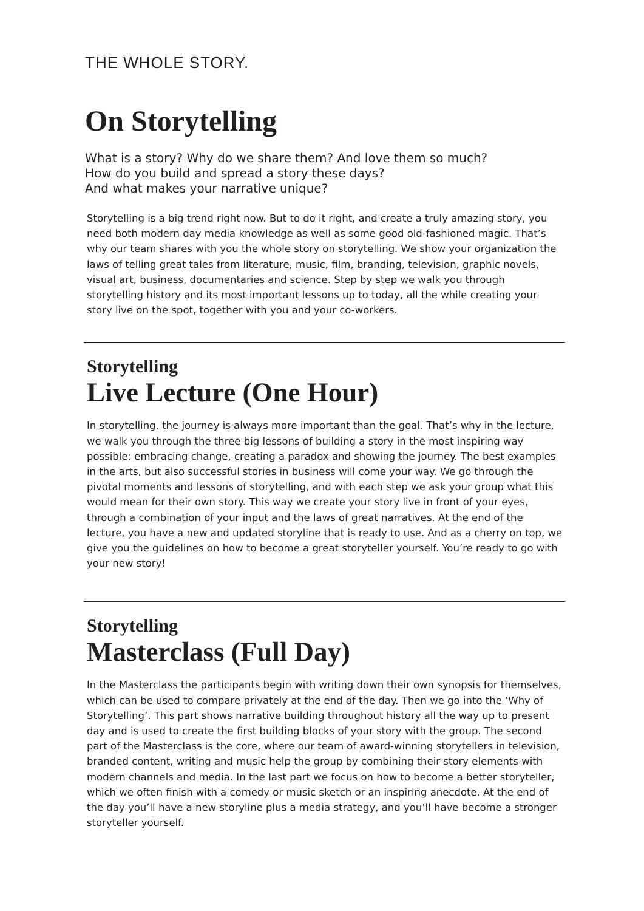THE WHOLE STORY.
On Storytelling
What is a story? Why do we share them? And love them so much?
How do you build and spread a story these days?
And what makes your narrative unique?
Storytelling is a big trend right now. But to do it right, and create a truly amazing story, you need both modern day media knowledge as well as some good old-fashioned magic. That’s why our team shares with you the whole story on storytelling. We show your organization the laws of telling great tales from literature, music, film, branding, television, graphic novels, visual art, business, documentaries and science. Step by step we walk you through storytelling history and its most important lessons up to today, all the while creating your story live on the spot, together with you and your co-workers.
Storytelling
Live Lecture (One Hour)
In storytelling, the journey is always more important than the goal. That’s why in the lecture, we walk you through the three big lessons of building a story in the most inspiring way possible: embracing change, creating a paradox and showing the journey. The best examples in the arts, but also successful stories in business will come your way. We go through the pivotal moments and lessons of storytelling, and with each step we ask your group what this would mean for their own story. This way we create your story live in front of your eyes, through a combination of your input and the laws of great narratives. At the end of the lecture, you have a new and updated storyline that is ready to use. And as a cherry on top, we give you the guidelines on how to become a great storyteller yourself. You’re ready to go with your new story!
Storytelling
Masterclass (Full Day)
In the Masterclass the participants begin with writing down their own synopsis for themselves, which can be used to compare privately at the end of the day. Then we go into the ‘Why of Storytelling’. This part shows narrative building throughout history all the way up to present day and is used to create the first building blocks of your story with the group. The second part of the Masterclass is the core, where our team of award-winning storytellers in television, branded content, writing and music help the group by combining their story elements with modern channels and media. In the last part we focus on how to become a better storyteller, which we often finish with a comedy or music sketch or an inspiring anecdote. At the end of the day you’ll have a new storyline plus a media strategy, and you’ll have become a stronger storyteller yourself.